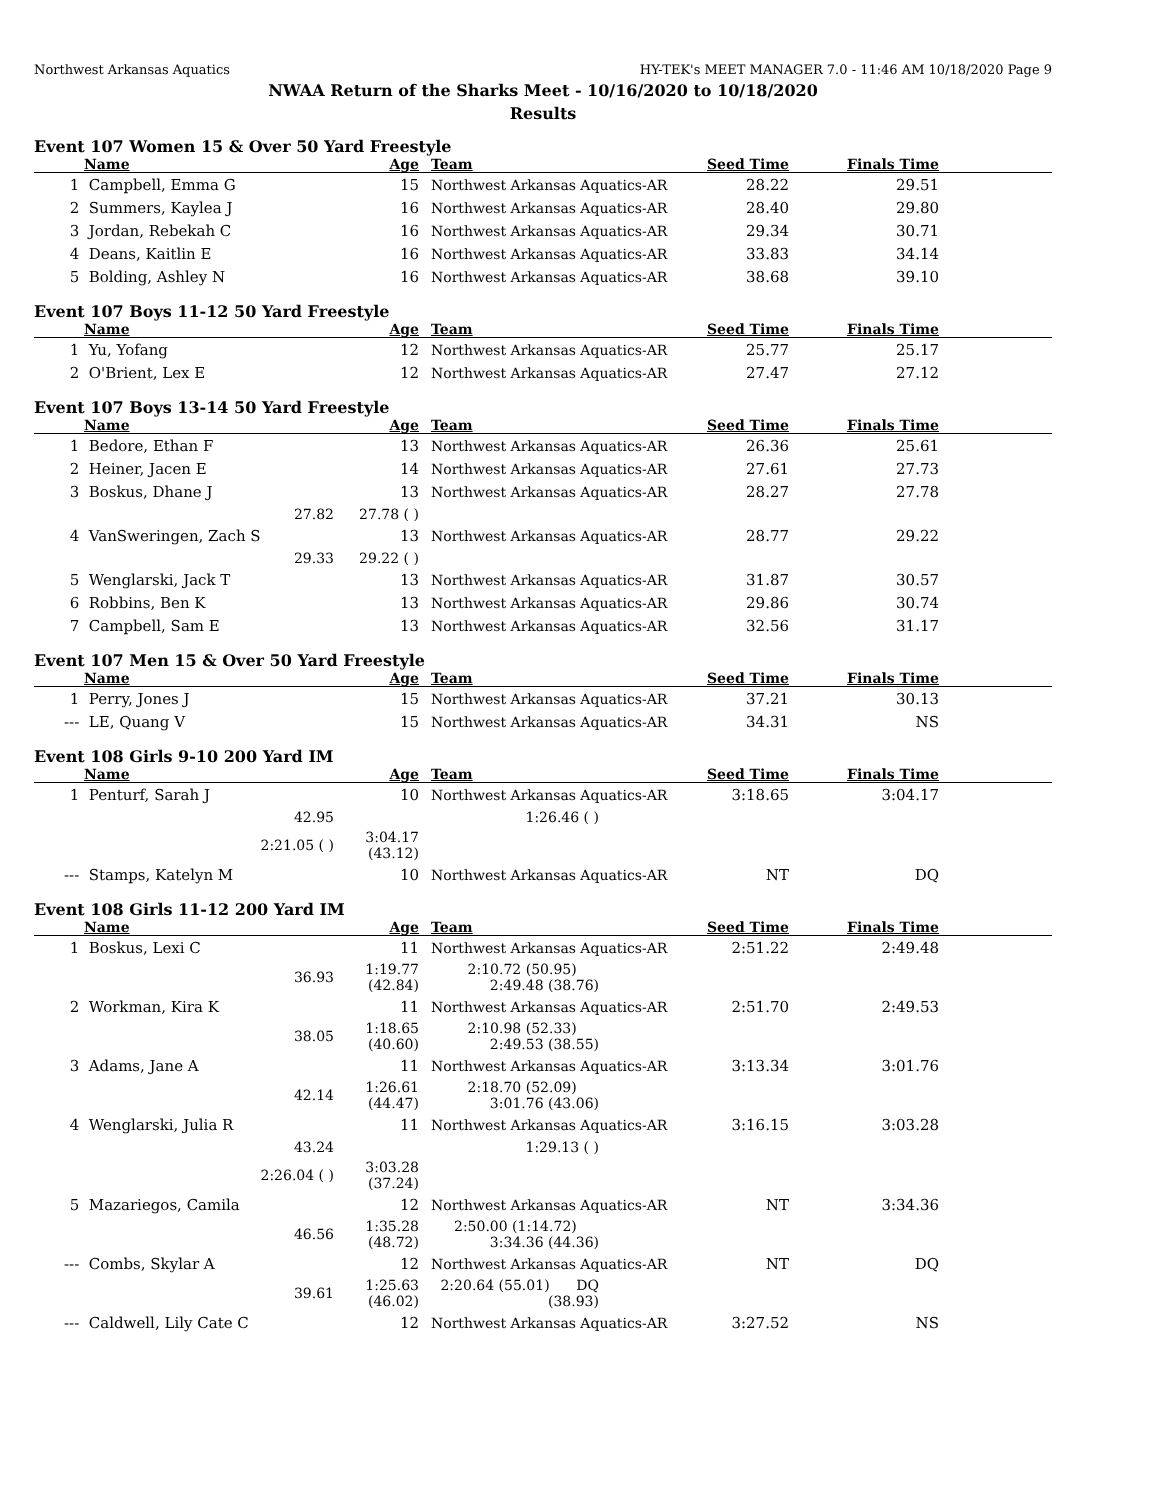Northwest Arkansas Aquatics HY-TEK's MEET MANAGER 7.0 - 11:46 AM 10/18/2020 Page 9
NWAA Return of the Sharks Meet - 10/16/2020 to 10/18/2020
Results
Event 107 Women 15 & Over 50 Yard Freestyle
| | Name | Age | Team | Seed Time | Finals Time | |
| --- | --- | --- | --- | --- | --- | --- |
| 1 | Campbell, Emma G | 15 | Northwest Arkansas Aquatics-AR | 28.22 | 29.51 | |
| 2 | Summers, Kaylea J | 16 | Northwest Arkansas Aquatics-AR | 28.40 | 29.80 | |
| 3 | Jordan, Rebekah C | 16 | Northwest Arkansas Aquatics-AR | 29.34 | 30.71 | |
| 4 | Deans, Kaitlin E | 16 | Northwest Arkansas Aquatics-AR | 33.83 | 34.14 | |
| 5 | Bolding, Ashley N | 16 | Northwest Arkansas Aquatics-AR | 38.68 | 39.10 | |
Event 107 Boys 11-12 50 Yard Freestyle
| | Name | Age | Team | Seed Time | Finals Time | |
| --- | --- | --- | --- | --- | --- | --- |
| 1 | Yu, Yofang | 12 | Northwest Arkansas Aquatics-AR | 25.77 | 25.17 | |
| 2 | O'Brient, Lex E | 12 | Northwest Arkansas Aquatics-AR | 27.47 | 27.12 | |
Event 107 Boys 13-14 50 Yard Freestyle
| | Name | Age | Team | Seed Time | Finals Time | |
| --- | --- | --- | --- | --- | --- | --- |
| 1 | Bedore, Ethan F | 13 | Northwest Arkansas Aquatics-AR | 26.36 | 25.61 | |
| 2 | Heiner, Jacen E | 14 | Northwest Arkansas Aquatics-AR | 27.61 | 27.73 | |
| 3 | Boskus, Dhane J | 13 | Northwest Arkansas Aquatics-AR | 28.27 | 27.78 | |
| | 27.82 | 27.78 ( ) | | | | |
| 4 | VanSweringen, Zach S | 13 | Northwest Arkansas Aquatics-AR | 28.77 | 29.22 | |
| | 29.33 | 29.22 ( ) | | | | |
| 5 | Wenglarski, Jack T | 13 | Northwest Arkansas Aquatics-AR | 31.87 | 30.57 | |
| 6 | Robbins, Ben K | 13 | Northwest Arkansas Aquatics-AR | 29.86 | 30.74 | |
| 7 | Campbell, Sam E | 13 | Northwest Arkansas Aquatics-AR | 32.56 | 31.17 | |
Event 107 Men 15 & Over 50 Yard Freestyle
| | Name | Age | Team | Seed Time | Finals Time | |
| --- | --- | --- | --- | --- | --- | --- |
| 1 | Perry, Jones J | 15 | Northwest Arkansas Aquatics-AR | 37.21 | 30.13 | |
| --- | LE, Quang V | 15 | Northwest Arkansas Aquatics-AR | 34.31 | NS | |
Event 108 Girls 9-10 200 Yard IM
| | Name | Age | Team | Seed Time | Finals Time | |
| --- | --- | --- | --- | --- | --- | --- |
| 1 | Penturf, Sarah J | 10 | Northwest Arkansas Aquatics-AR | 3:18.65 | 3:04.17 | |
| | 42.95 | | 1:26.46 ( ) | | | |
| | 2:21.05 ( ) | 3:04.17 (43.12) | | | | |
| --- | Stamps, Katelyn M | 10 | Northwest Arkansas Aquatics-AR | NT | DQ | |
Event 108 Girls 11-12 200 Yard IM
| | Name | Age | Team | Seed Time | Finals Time | |
| --- | --- | --- | --- | --- | --- | --- |
| 1 | Boskus, Lexi C | 11 | Northwest Arkansas Aquatics-AR | 2:51.22 | 2:49.48 | |
| | 36.93 | 1:19.77 (42.84) | 2:10.72 (50.95) 2:49.48 (38.76) | | | |
| 2 | Workman, Kira K | 11 | Northwest Arkansas Aquatics-AR | 2:51.70 | 2:49.53 | |
| | 38.05 | 1:18.65 (40.60) | 2:10.98 (52.33) 2:49.53 (38.55) | | | |
| 3 | Adams, Jane A | 11 | Northwest Arkansas Aquatics-AR | 3:13.34 | 3:01.76 | |
| | 42.14 | 1:26.61 (44.47) | 2:18.70 (52.09) 3:01.76 (43.06) | | | |
| 4 | Wenglarski, Julia R | 11 | Northwest Arkansas Aquatics-AR | 3:16.15 | 3:03.28 | |
| | 43.24 | | 1:29.13 ( ) | | | |
| | 2:26.04 ( ) | 3:03.28 (37.24) | | | | |
| 5 | Mazariegos, Camila | 12 | Northwest Arkansas Aquatics-AR | NT | 3:34.36 | |
| | 46.56 | 1:35.28 (48.72) | 2:50.00 (1:14.72) 3:34.36 (44.36) | | | |
| --- | Combs, Skylar A | 12 | Northwest Arkansas Aquatics-AR | NT | DQ | |
| | 39.61 | 1:25.63 (46.02) | 2:20.64 (55.01) DQ (38.93) | | | |
| --- | Caldwell, Lily Cate C | 12 | Northwest Arkansas Aquatics-AR | 3:27.52 | NS | |